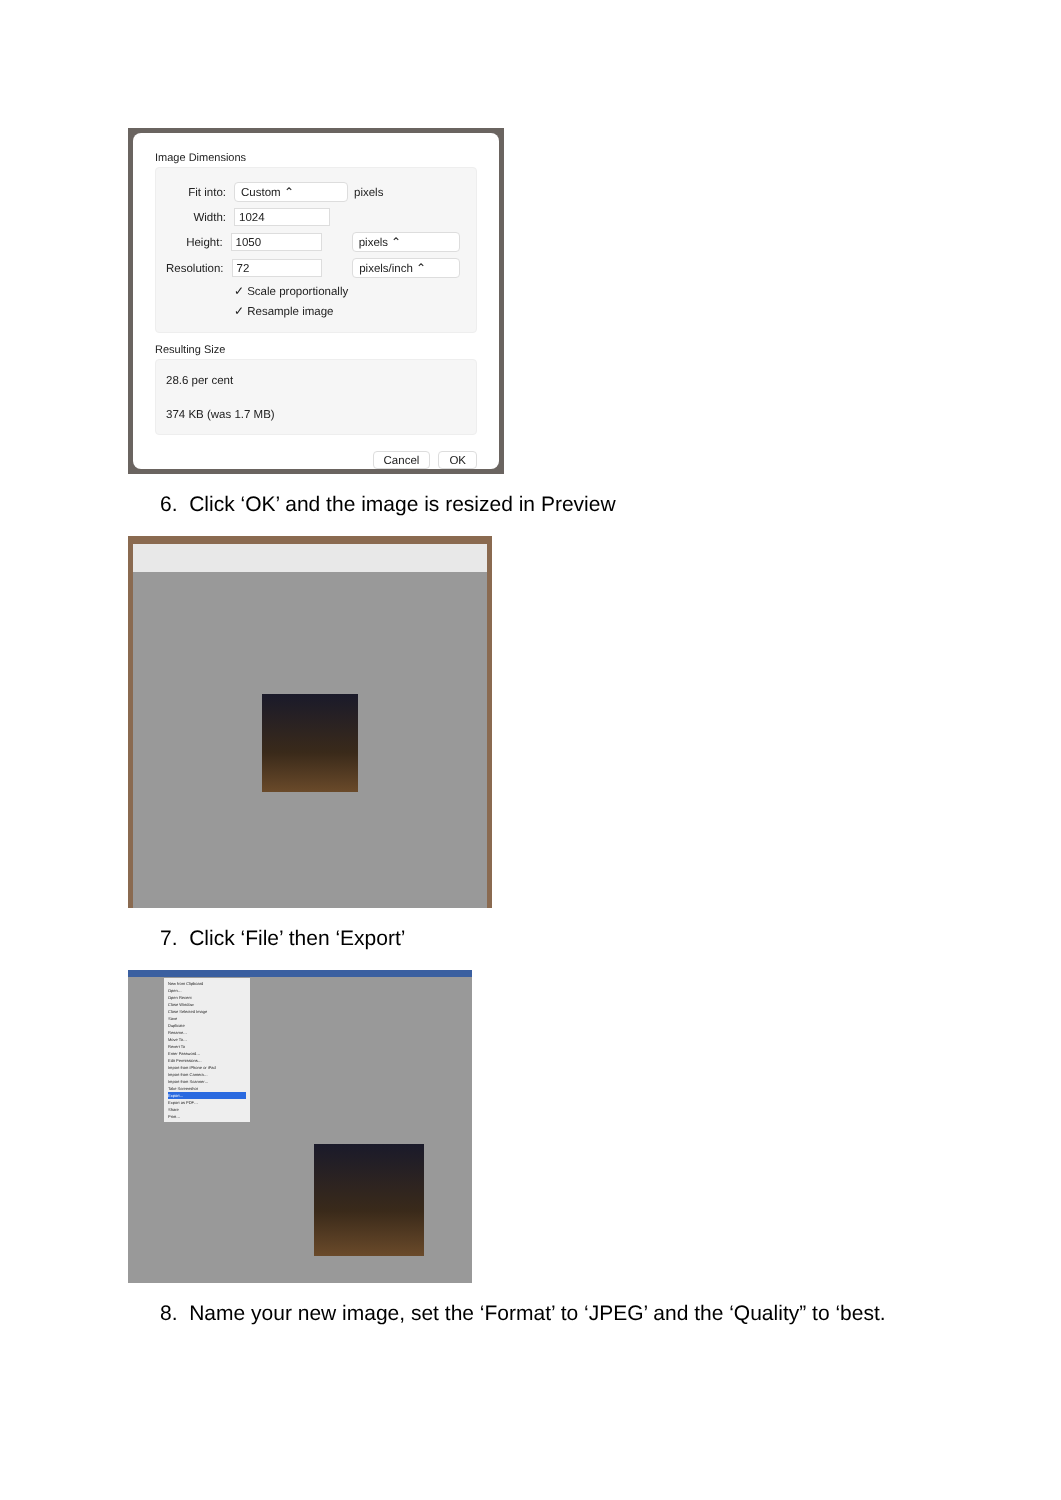Image Dimensions
Fit into: Custom ⌃ pixels
Width: 1024
Height: 1050 pixels ⌃
Resolution: 72 pixels/inch ⌃
✓ Scale proportionally
✓ Resample image
Resulting Size
28.6 per cent
374 KB (was 1.7 MB)
Cancel OK
6. Click ‘OK’ and the image is resized in Preview
7. Click ‘File’ then ‘Export’
New from Clipboard
Open…
Open Recent
Close Window
Close Selected Image
Save
Duplicate
Rename…
Move To…
Revert To
Enter Password…
Edit Permissions…
Import from iPhone or iPad
Import from Camera…
Import from Scanner…
Take Screenshot
Export…
Export as PDF…
Share
Print…
8. Name your new image, set the ‘Format’ to ‘JPEG’ and the ‘Quality” to ‘best.